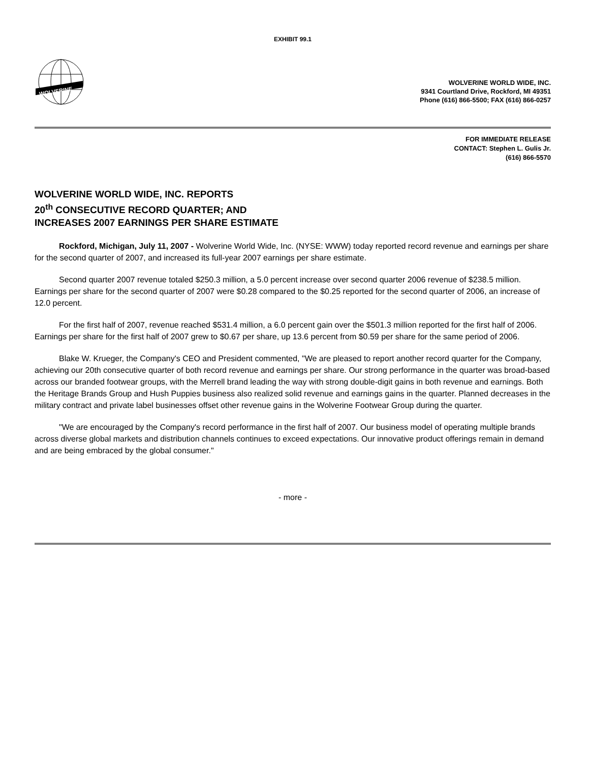EXHIBIT 99.1
WOLVERINE
WOLVERINE WORLD WIDE, INC.
9341 Courtland Drive, Rockford, MI 49351
Phone (616) 866-5500; FAX (616) 866-0257
FOR IMMEDIATE RELEASE
CONTACT: Stephen L. Gulis Jr.
(616) 866-5570
WOLVERINE WORLD WIDE, INC. REPORTS
20<sup>th</sup> CONSECUTIVE RECORD QUARTER; AND
INCREASES 2007 EARNINGS PER SHARE ESTIMATE
Rockford, Michigan, July 11, 2007 - Wolverine World Wide, Inc. (NYSE: WWW) today reported record revenue and earnings per share for the second quarter of 2007, and increased its full-year 2007 earnings per share estimate.
Second quarter 2007 revenue totaled $250.3 million, a 5.0 percent increase over second quarter 2006 revenue of $238.5 million. Earnings per share for the second quarter of 2007 were $0.28 compared to the $0.25 reported for the second quarter of 2006, an increase of 12.0 percent.
For the first half of 2007, revenue reached $531.4 million, a 6.0 percent gain over the $501.3 million reported for the first half of 2006. Earnings per share for the first half of 2007 grew to $0.67 per share, up 13.6 percent from $0.59 per share for the same period of 2006.
Blake W. Krueger, the Company's CEO and President commented, "We are pleased to report another record quarter for the Company, achieving our 20th consecutive quarter of both record revenue and earnings per share. Our strong performance in the quarter was broad-based across our branded footwear groups, with the Merrell brand leading the way with strong double-digit gains in both revenue and earnings. Both the Heritage Brands Group and Hush Puppies business also realized solid revenue and earnings gains in the quarter. Planned decreases in the military contract and private label businesses offset other revenue gains in the Wolverine Footwear Group during the quarter.
"We are encouraged by the Company's record performance in the first half of 2007. Our business model of operating multiple brands across diverse global markets and distribution channels continues to exceed expectations. Our innovative product offerings remain in demand and are being embraced by the global consumer."
- more -